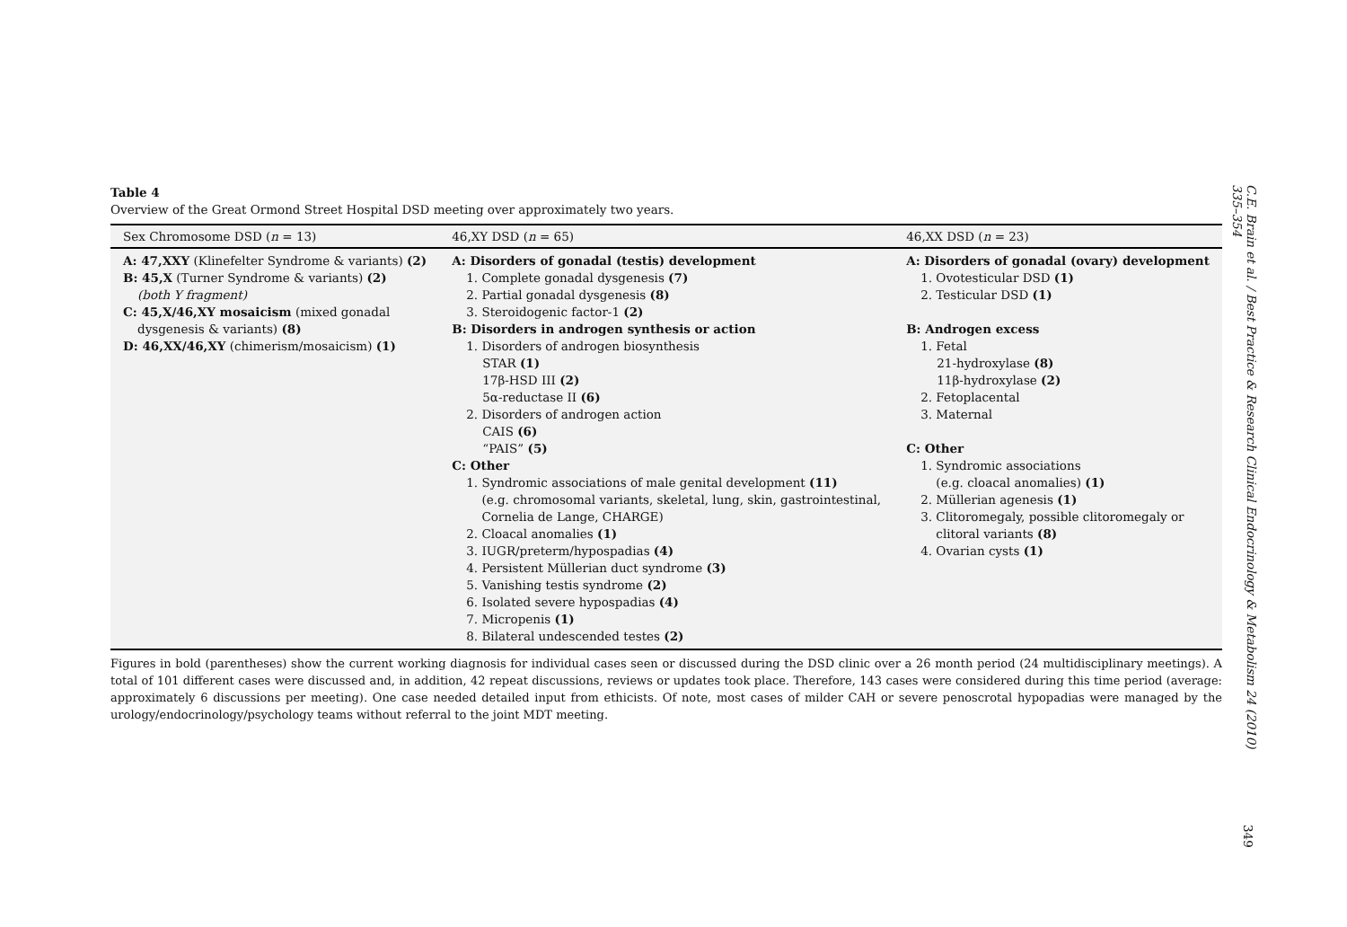Table 4
Overview of the Great Ormond Street Hospital DSD meeting over approximately two years.
| Sex Chromosome DSD ( n = 13) | 46,XY DSD ( n = 65) | 46,XX DSD ( n = 23) |
| --- | --- | --- |
| A: 47,XXY (Klinefelter Syndrome & variants) (2) B: 45,X (Turner Syndrome & variants) (2) (both Y fragment) C: 45,X/46,XY mosaicism (mixed gonadal dysgenesis & variants) (8) D: 46,XX/46,XY (chimerism/mosaicism) (1) | A: Disorders of gonadal (testis) development 1. Complete gonadal dysgenesis (7) 2. Partial gonadal dysgenesis (8) 3. Steroidogenic factor-1 (2) B: Disorders in androgen synthesis or action 1. Disorders of androgen biosynthesis STAR (1) 17β-HSD III (2) 5α-reductase II (6) 2. Disorders of androgen action CAIS (6) “PAIS” (5) C: Other 1. Syndromic associations of male genital development (11) (e.g. chromosomal variants, skeletal, lung, skin, gastrointestinal, Cornelia de Lange, CHARGE) 2. Cloacal anomalies (1) 3. IUGR/preterm/hypospadias (4) 4. Persistent Müllerian duct syndrome (3) 5. Vanishing testis syndrome (2) 6. Isolated severe hypospadias (4) 7. Micropenis (1) 8. Bilateral undescended testes (2) | A: Disorders of gonadal (ovary) development 1. Ovotesticular DSD (1) 2. Testicular DSD (1) B: Androgen excess 1. Fetal 21-hydroxylase (8) 11β-hydroxylase (2) 2. Fetoplacental 3. Maternal C: Other 1. Syndromic associations (e.g. cloacal anomalies) (1) 2. Müllerian agenesis (1) 3. Clitoromegaly, possible clitoromegaly or clitoral variants (8) 4. Ovarian cysts (1) |
Figures in bold (parentheses) show the current working diagnosis for individual cases seen or discussed during the DSD clinic over a 26 month period (24 multidisciplinary meetings). A total of 101 different cases were discussed and, in addition, 42 repeat discussions, reviews or updates took place. Therefore, 143 cases were considered during this time period (average: approximately 6 discussions per meeting). One case needed detailed input from ethicists. Of note, most cases of milder CAH or severe penoscrotal hypopadias were managed by the urology/endocrinology/psychology teams without referral to the joint MDT meeting.
C.E. Brain et al. / Best Practice & Research Clinical Endocrinology & Metabolism 24 (2010) 335–354
349